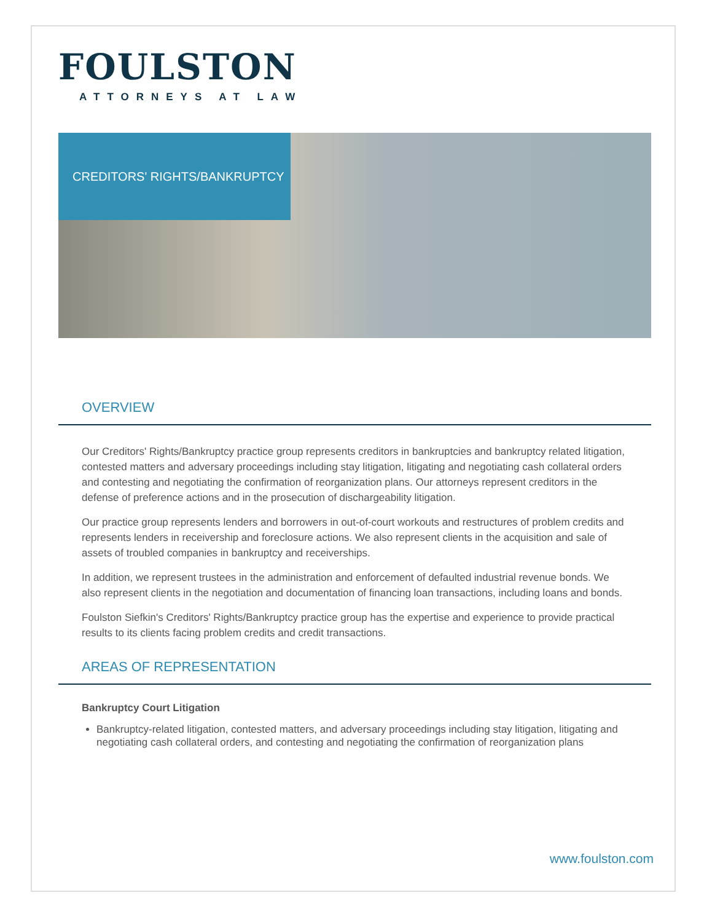FOULSTON
ATTORNEYS AT LAW
CREDITORS' RIGHTS/BANKRUPTCY
OVERVIEW
Our Creditors' Rights/Bankruptcy practice group represents creditors in bankruptcies and bankruptcy related litigation, contested matters and adversary proceedings including stay litigation, litigating and negotiating cash collateral orders and contesting and negotiating the confirmation of reorganization plans. Our attorneys represent creditors in the defense of preference actions and in the prosecution of dischargeability litigation.
Our practice group represents lenders and borrowers in out-of-court workouts and restructures of problem credits and represents lenders in receivership and foreclosure actions. We also represent clients in the acquisition and sale of assets of troubled companies in bankruptcy and receiverships.
In addition, we represent trustees in the administration and enforcement of defaulted industrial revenue bonds. We also represent clients in the negotiation and documentation of financing loan transactions, including loans and bonds.
Foulston Siefkin's Creditors' Rights/Bankruptcy practice group has the expertise and experience to provide practical results to its clients facing problem credits and credit transactions.
AREAS OF REPRESENTATION
Bankruptcy Court Litigation
Bankruptcy-related litigation, contested matters, and adversary proceedings including stay litigation, litigating and negotiating cash collateral orders, and contesting and negotiating the confirmation of reorganization plans
www.foulston.com